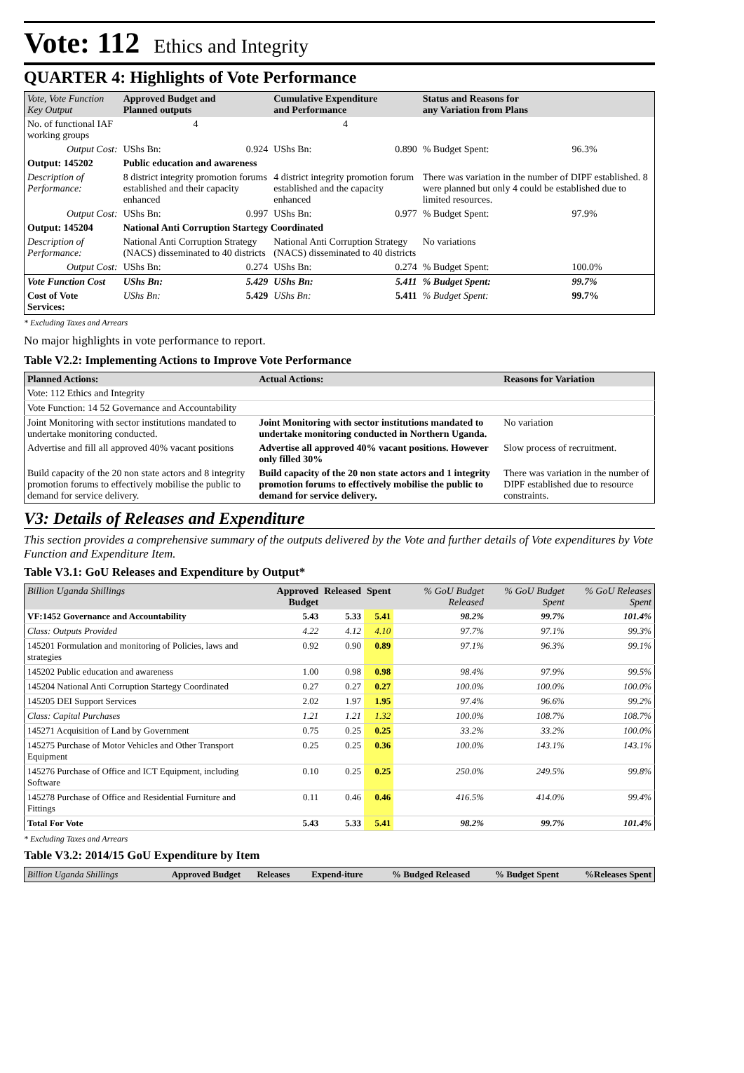Vote: 112 Ethics and Integrity
QUARTER 4: Highlights of Vote Performance
| Vote, Vote Function Key Output | Approved Budget and Planned outputs | | Cumulative Expenditure and Performance | | Status and Reasons for any Variation from Plans | |
| --- | --- | --- | --- | --- | --- | --- |
| No. of functional IAF working groups | 4 | | 4 | | | |
| Output Cost: | UShs Bn: | 0.924 | UShs Bn: | 0.890 | % Budget Spent: | 96.3% |
| Output: 145202 | Public education and awareness | | | | | |
| Description of Performance: | 8 district integrity promotion forums established and their capacity enhanced | | 4 district integrity promotion forum established and the capacity enhanced | | There was variation in the number of DIPF established. 8 were planned but only 4 could be established due to limited resources. | |
| Output Cost: | UShs Bn: | 0.997 | UShs Bn: | 0.977 | % Budget Spent: | 97.9% |
| Output: 145204 | National Anti Corruption Startegy Coordinated | | | | | |
| Description of Performance: | National Anti Corruption Strategy (NACS) disseminated to 40 districts | | National Anti Corruption Strategy (NACS) disseminated to 40 districts | | No variations | |
| Output Cost: | UShs Bn: | 0.274 | UShs Bn: | 0.274 | % Budget Spent: | 100.0% |
| Vote Function Cost | UShs Bn: | 5.429 | UShs Bn: | 5.411 | % Budget Spent: | 99.7% |
| Cost of Vote Services: | UShs Bn: | 5.429 | UShs Bn: | 5.411 | % Budget Spent: | 99.7% |
* Excluding Taxes and Arrears
No major highlights in vote performance to report.
Table V2.2: Implementing Actions to Improve Vote Performance
| Planned Actions: | Actual Actions: | Reasons for Variation |
| --- | --- | --- |
| Vote: 112 Ethics and Integrity | | |
| Vote Function: 14 52 Governance and Accountability | | |
| Joint Monitoring with sector institutions mandated to undertake monitoring conducted. | Joint Monitoring with sector institutions mandated to undertake monitoring conducted in Northern Uganda. | No variation |
| Advertise and fill all approved 40% vacant positions | Advertise all approved 40% vacant positions. However only filled 30% | Slow process of recruitment. |
| Build capacity of the 20 non state actors and 8 integrity promotion forums to effectively mobilise the public to demand for service delivery. | Build capacity of the 20 non state actors and 1 integrity promotion forums to effectively mobilise the public to demand for service delivery. | There was variation in the number of DIPF established due to resource constraints. |
V3: Details of Releases and Expenditure
This section provides a comprehensive summary of the outputs delivered by the Vote and further details of Vote expenditures by Vote Function and Expenditure Item.
Table V3.1: GoU Releases and Expenditure by Output*
| Billion Uganda Shillings | Approved Budget | Released | Spent | % GoU Budget Released | % GoU Budget Spent | % GoU Releases Spent |
| --- | --- | --- | --- | --- | --- | --- |
| VF:1452 Governance and Accountability | 5.43 | 5.33 | 5.41 | 98.2% | 99.7% | 101.4% |
| Class: Outputs Provided | 4.22 | 4.12 | 4.10 | 97.7% | 97.1% | 99.3% |
| 145201 Formulation and monitoring of Policies, laws and strategies | 0.92 | 0.90 | 0.89 | 97.1% | 96.3% | 99.1% |
| 145202 Public education and awareness | 1.00 | 0.98 | 0.98 | 98.4% | 97.9% | 99.5% |
| 145204 National Anti Corruption Startegy Coordinated | 0.27 | 0.27 | 0.27 | 100.0% | 100.0% | 100.0% |
| 145205 DEI Support Services | 2.02 | 1.97 | 1.95 | 97.4% | 96.6% | 99.2% |
| Class: Capital Purchases | 1.21 | 1.21 | 1.32 | 100.0% | 108.7% | 108.7% |
| 145271 Acquisition of Land by Government | 0.75 | 0.25 | 0.25 | 33.2% | 33.2% | 100.0% |
| 145275 Purchase of Motor Vehicles and Other Transport Equipment | 0.25 | 0.25 | 0.36 | 100.0% | 143.1% | 143.1% |
| 145276 Purchase of Office and ICT Equipment, including Software | 0.10 | 0.25 | 0.25 | 250.0% | 249.5% | 99.8% |
| 145278 Purchase of Office and Residential Furniture and Fittings | 0.11 | 0.46 | 0.46 | 416.5% | 414.0% | 99.4% |
| Total For Vote | 5.43 | 5.33 | 5.41 | 98.2% | 99.7% | 101.4% |
* Excluding Taxes and Arrears
Table V3.2: 2014/15 GoU Expenditure by Item
| Billion Uganda Shillings | Approved Budget | Releases | Expend-iture | % Budged Released | % Budget Spent | %Releases Spent |
| --- | --- | --- | --- | --- | --- | --- |